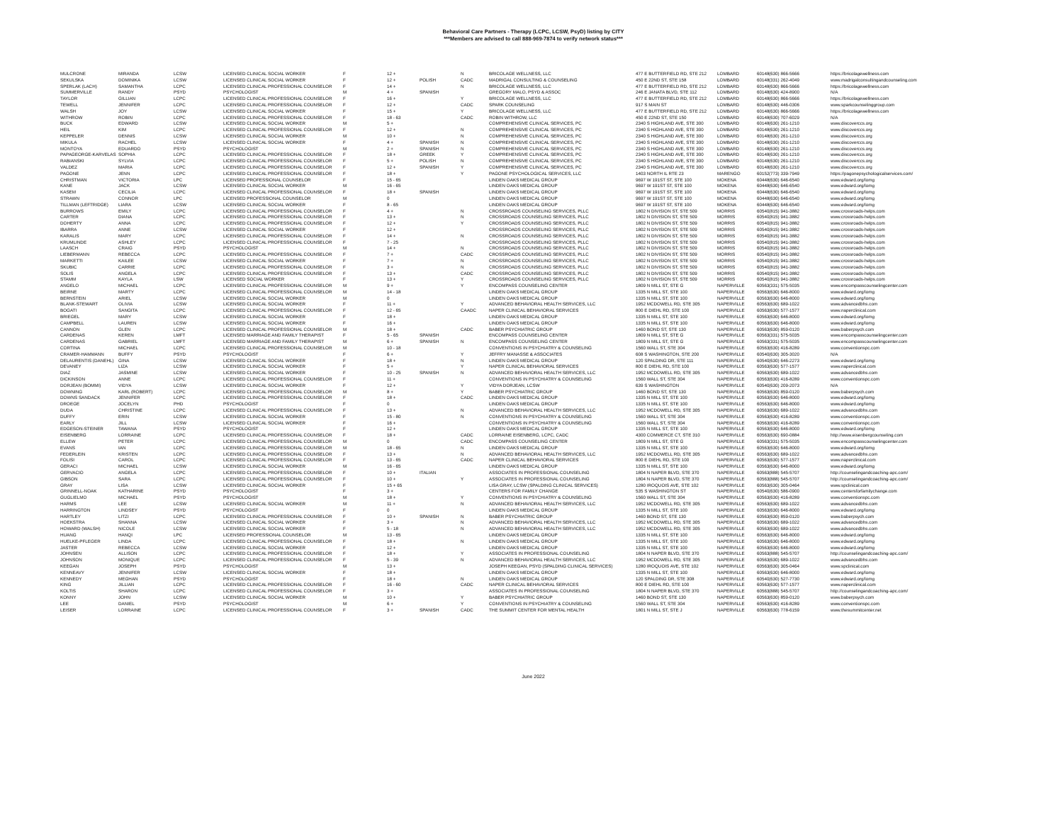Behavioral Care Partners - Therapy (LCPC, LCSW, PsyD) listing by CITY
***Members are advised to call 888-969-7874 to verify network status***
| MULCRONE | MIRANDA | LCSW | LICENSED CLINICAL SOCIAL WORKER | F | 12 + | | N | BRICOLAGE WELLNESS, LLC | 477 E BUTTERFIELD RD, STE 212 | LOMBARD | 60148 | (630) 866-5666 | https://bricolagewellness.com |
| SEKULSKA | DOMINIKA | LCSW | LICENSED CLINICAL SOCIAL WORKER | F | 12 + | POLISH | CADC | MADRIGAL CONSULTING & COUNSELING | 450 E 22ND ST, STE 158 | LOMBARD | 60148 | (331) 262-4049 | www.madrigalconsultingandcounseling.com |
| SPERLAK (LACH) | SAMANTHA | LCPC | LICENSED CLINICAL PROFESSIONAL COUNSELOR | F | 14 + | | N | BRICOLAGE WELLNESS, LLC | 477 E BUTTERFIELD RD, STE 212 | LOMBARD | 60148 | (630) 866-5666 | https://bricolagewellness.com |
| SUMMERVILLE | RANDY | PSYD | PSYCHOLOGIST | M | 4 + | SPANISH | | GREGORY MALO, PSYD & ASSOC | 246 E JANATA BLVD, STE 112 | LOMBARD | 60148 | (630) 424-8900 | N/A |
| TAYLOR | GILLIAN | LCPC | LICENSED CLINICAL PROFESSIONAL COUNSELOR | F | 16 + | | Y | BRICOLAGE WELLNESS, LLC | 477 E BUTTERFIELD RD, STE 212 | LOMBARD | 60148 | (630) 866-5666 | https://bricolagewellness.com |
| TEWELL | JENNIFER | LCPC | LICENSED CLINICAL PROFESSIONAL COUNSELOR | F | 12 + | | CADC | SPARK COUNSELING | 917 S MAIN ST | LOMBARD | 60148 | (630) 446-0306 | www.sparkcounselinggroup.com |
| WALSH | JOY | LCSW | LICENSED CLINICAL SOCIAL WORKER | F | 15 + | | Y | BRICOLAGE WELLNESS, LLC | 477 E BUTTERFIELD RD, STE 212 | LOMBARD | 60148 | (630) 866-5666 | https://bricolagewellness.com |
| WITHROW | ROBIN | LCPC | LICENSED CLINICAL PROFESSIONAL COUNSELOR | F | 18 - 63 | | CADC | ROBIN WITHROW, LLC | 450 E 22ND ST, STE 150 | LOMBARD | 60148 | (630) 707-6029 | N/A |
| BUCK | EDWARD | LCSW | LICENSED CLINICAL SOCIAL WORKER | M | 5 + | | | COMPREHENSIVE CLINICAL SERVICES, PC | 2340 S HIGHLAND AVE, STE 300 | LOMBARD | 60148 | (630) 261-1210 | www.discoverccs.org |
| HEIL | KIM | LCPC | LICENSED CLINICAL PROFESSIONAL COUNSELOR | F | 12 + | | N | COMPREHENSIVE CLINICAL SERVICES, PC | 2340 S HIGHLAND AVE, STE 300 | LOMBARD | 60148 | (630) 261-1210 | www.discoverccs.org |
| KEPPELER | DENNIS | LCSW | LICENSED CLINICAL SOCIAL WORKER | M | 10 + | | N | COMPREHENSIVE CLINICAL SERVICES, PC | 2340 S HIGHLAND AVE, STE 300 | LOMBARD | 60148 | (630) 261-1210 | www.discoverccs.org |
| MIKULA | RACHEL | LCSW | LICENSED CLINICAL SOCIAL WORKER | F | 4 + | SPANISH | N | COMPREHENSIVE CLINICAL SERVICES, PC | 2340 S HIGHLAND AVE, STE 300 | LOMBARD | 60148 | (630) 261-1210 | www.discoverccs.org |
| MONTOYA | EDUARDO | PSYD | PSYCHOLOGIST | M | 2 + | SPANISH | N | COMPREHENSIVE CLINICAL SERVICES, PC | 2340 S HIGHLAND AVE, STE 300 | LOMBARD | 60148 | (630) 261-1210 | www.discoverccs.org |
| PAPAGEORGE-KARVELAS | SOPHIA | LCPC | LICENSED CLINICAL PROFESSIONAL COUNSELOR | F | 18 + | GREEK | Y | COMPREHENSIVE CLINICAL SERVICES, PC | 2340 S HIGHLAND AVE, STE 300 | LOMBARD | 60148 | (630) 261-1210 | www.discoverccs.org |
| RABIANSKI | SYLVIA | LCPC | LICENSED CLINICAL PROFESSIONAL COUNSELOR | F | 5 + | POLISH | N | COMPREHENSIVE CLINICAL SERVICES, PC | 2340 S HIGHLAND AVE, STE 300 | LOMBARD | 60148 | (630) 261-1210 | www.discoverccs.org |
| VALDEZ | MARIA | LCPC | LICENSED CLINICAL PROFESSIONAL COUNSELOR | F | 12 + | SPANISH | Y | COMPREHENSIVE CLINICAL SERVICES, PC | 2340 S HIGHLAND AVE, STE 300 | LOMBARD | 60148 | (630) 261-1210 | www.discoverccs.org |
| PAGONE | JENN | LCPC | LICENSED CLINICAL PROFESSIONAL COUNSELOR | F | 18 + | | Y | PAGONE PSYCHOLOGICAL SERVICES, LLC | 1403 NORTH IL RTE 23 | MARENGO | 60152 | (773) 339-7949 | https://pagonepsychologicalservices.com/ |
| CHRISTMAN | VICTORIA | LPC | LICENSED PROFESSIONAL COUNSELOR | F | 15 - 65 | | | LINDEN OAKS MEDICAL GROUP | 9697 W 191ST ST, STE 100 | MOKENA | 60448 | (630) 646-6540 | www.edward.org/lomg |
| KANE | JACK | LCSW | LICENSED CLINICAL SOCIAL WORKER | M | 16 - 65 | | | LINDEN OAKS MEDICAL GROUP | 9697 W 191ST ST, STE 100 | MOKENA | 60448 | (630) 646-6540 | www.edward.org/lomg |
| KASEM | CECILIA | LCPC | LICENSED CLINICAL PROFESSIONAL COUNSELOR | F | 18 + | SPANISH | | LINDEN OAKS MEDICAL GROUP | 9697 W 191ST ST, STE 100 | MOKENA | 60448 | (630) 646-6540 | www.edward.org/lomg |
| STRAWN | CONNOR | LPC | LICENSED PROFESSIONAL COUNSELOR | M | 0 | | | LINDEN OAKS MEDICAL GROUP | 9697 W 191ST ST, STE 100 | MOKENA | 60448 | (630) 646-6540 | www.edward.org/lomg |
| TILLMAN (LEFTRIDGE) | LIARA | LCSW | LICENSED CLINICAL SOCIAL WORKER | F | 8 - 65 | | | LINDEN OAKS MEDICAL GROUP | 9697 W 191ST ST, STE 100 | MOKENA | 60448 | (630) 646-6540 | www.edward.org/lomg |
| BURROWS | EMILY | LCPC | LICENSED CLINICAL PROFESSIONAL COUNSELOR | F | 4 + | | N | CROSSROADS COUNSELING SERVICES, PLLC | 1802 N DIVISION ST, STE 509 | MORRIS | 60540 | (815) 941-3882 | www.crossroads-helps.com |
| CARTER | DIANA | LCPC | LICENSED CLINICAL PROFESSIONAL COUNSELOR | F | 13 + | | N | CROSSROADS COUNSELING SERVICES, PLLC | 1802 N DIVISION ST, STE 509 | MORRIS | 60540 | (815) 941-3882 | www.crossroads-helps.com |
| DOHERTY | ANNA | LCPC | LICENSED CLINICAL PROFESSIONAL COUNSELOR | F | 12 + | | Y | CROSSROADS COUNSELING SERVICES, PLLC | 1802 N DIVISION ST, STE 509 | MORRIS | 60540 | (815) 941-3882 | www.crossroads-helps.com |
| IBARRA | ANNE | LCSW | LICENSED CLINICAL SOCIAL WORKER | F | 12 + | | | CROSSROADS COUNSELING SERVICES, PLLC | 1802 N DIVISION ST, STE 509 | MORRIS | 60540 | (815) 941-3882 | www.crossroads-helps.com |
| KARALIS | MARY | LCPC | LICENSED CLINICAL PROFESSIONAL COUNSELOR | F | 14 + | | N | CROSSROADS COUNSELING SERVICES, PLLC | 1802 N DIVISION ST, STE 509 | MORRIS | 60540 | (815) 941-3882 | www.crossroads-helps.com |
| KRUMLINDE | ASHLEY | LCPC | LICENSED CLINICAL PROFESSIONAL COUNSELOR | F | 7 - 25 | | | CROSSROADS COUNSELING SERVICES, PLLC | 1802 N DIVISION ST, STE 509 | MORRIS | 60540 | (815) 941-3882 | www.crossroads-helps.com |
| LAASCH | CRAIG | PSYD | PSYCHOLOGIST | M | 14 + | | N | CROSSROADS COUNSELING SERVICES, PLLC | 1802 N DIVISION ST, STE 509 | MORRIS | 60540 | (815) 941-3882 | www.crossroads-helps.com |
| LIEBERMANN | REBECCA | LCPC | LICENSED CLINICAL PROFESSIONAL COUNSELOR | F | 7 + | | CADC | CROSSROADS COUNSELING SERVICES, PLLC | 1802 N DIVISION ST, STE 509 | MORRIS | 60540 | (815) 941-3882 | www.crossroads-helps.com |
| MARKETTI | KAILEE | LCSW | LICENSED CLINICAL SOCIAL WORKER | F | 7 + | | N | CROSSROADS COUNSELING SERVICES, PLLC | 1802 N DIVISION ST, STE 509 | MORRIS | 60540 | (815) 941-3882 | www.crossroads-helps.com |
| SKUBIC | CARRIE | LCPC | LICENSED CLINICAL PROFESSIONAL COUNSELOR | F | 3 + | | N | CROSSROADS COUNSELING SERVICES, PLLC | 1802 N DIVISION ST, STE 509 | MORRIS | 60540 | (815) 941-3882 | www.crossroads-helps.com |
| SOLIS | ANGELA | LCPC | LICENSED CLINICAL PROFESSIONAL COUNSELOR | F | 13 + | | CADC | CROSSROADS COUNSELING SERVICES, PLLC | 1802 N DIVISION ST, STE 509 | MORRIS | 60540 | (815) 941-3882 | www.crossroads-helps.com |
| STAMM | KAYLA | LSW | LICENSED SOCIAL WORKER | F | 13 + | | Y | CROSSROADS COUNSELING SERVICES, PLLC | 1802 N DIVISION ST, STE 509 | MORRIS | 60540 | (815) 941-3882 | www.crossroads-helps.com |
| ANGELO | MICHAEL | LCPC | LICENSED CLINICAL PROFESSIONAL COUNSELOR | M | 9 + | | Y | ENCOMPASS COUNSELING CENTER | 1809 N MILL ST, STE G | NAPERVILLE | 60563 | (331) 575-5035 | www.encompasscounselingcenter.com |
| BEIRNE | MARTY | LCPC | LICENSED CLINICAL PROFESSIONAL COUNSELOR | M | 14 - 18 | | | LINDEN OAKS MEDICAL GROUP | 1335 N MILL ST, STE 100 | NAPERVILLE | 60563 | (630) 646-8000 | www.edward.org/lomg |
| BERNSTEIN | ARIEL | LCSW | LICENSED CLINICAL SOCIAL WORKER | M | 0 | | | LINDEN OAKS MEDICAL GROUP | 1335 N MILL ST, STE 100 | NAPERVILLE | 60563 | (630) 646-8000 | www.edward.org/lomg |
| BLANK-STEWART | OLIVIA | LCSW | LICENSED CLINICAL SOCIAL WORKER | F | 11 + | | Y | ADVANCED BEHAVIORAL HEALTH SERVICES, LLC | 1952 MCDOWELL RD, STE 305 | NAPERVILLE | 60563 | (630) 689-1022 | www.advancedbhs.com |
| BOGATI | SANGITA | LCPC | LICENSED CLINICAL PROFESSIONAL COUNSELOR | F | 12 - 65 | | CAADC | NAPER CLINICAL BEHAVIORAL SERVICES | 800 E DIEHL RD, STE 100 | NAPERVILLE | 60563 | (630) 577-1577 | www.naperclinical.com |
| BRIEGEL | MARY | LCSW | LICENSED CLINICAL SOCIAL WORKER | F | 18 + | | | LINDEN OAKS MEDICAL GROUP | 1335 N MILL ST, STE 100 | NAPERVILLE | 60563 | (630) 646-8000 | www.edward.org/lomg |
| CAMPBELL | LAUREN | LCSW | LICENSED CLINICAL SOCIAL WORKER | F | 16 + | | | LINDEN OAKS MEDICAL GROUP | 1335 N MILL ST, STE 100 | NAPERVILLE | 60563 | (630) 646-8000 | www.edward.org/lomg |
| CANNON | GLEN | LCPC | LICENSED CLINICAL PROFESSIONAL COUNSELOR | M | 18 + | | CADC | BABER PSYCHIATRIC GROUP | 1460 BOND ST, STE 130 | NAPERVILLE | 60563 | (630) 859-0120 | www.baberpsych.com |
| CARDENAS | KEREN | LMFT | LICENSED MARRIAGE AND FAMILY THERAPIST | F | 5 - 65 | SPANISH | | ENCOMPASS COUNSELING CENTER | 1809 N MILL ST, STE G | NAPERVILLE | 60563 | (331) 575-5035 | www.encompasscounselingcenter.com |
| CARDENAS | GABRIEL | LMFT | LICENSED MARRIAGE AND FAMILY THERAPIST | M | 6 + | SPANISH | N | ENCOMPASS COUNSELING CENTER | 1809 N MILL ST, STE G | NAPERVILLE | 60563 | (331) 575-5035 | www.encompasscounselingcenter.com |
| CORTINA | MICHAEL | LCPC | LICENSED CLINICAL PROFESSIONAL COUNSELOR | M | 10 - 18 | | | CONVENTIONS IN PSYCHIATRY & COUNSELING | 1560 WALL ST, STE 304 | NAPERVILLE | 60563 | (630) 416-8289 | www.conventionspc.com |
| CRAMER-HAMMANN | BUFFY | PSYD | PSYCHOLOGIST | F | 6 + | | Y | JEFFRY MANASSE & ASSOCIATES | 608 S WASHINGTON, STE 200 | NAPERVILLE | 60540 | (630) 305-3020 | N/A |
| DELAURENTIS (DANEHL) | GINA | LCSW | LICENSED CLINICAL SOCIAL WORKER | F | 18 + | | N | LINDEN OAKS MEDICAL GROUP | 120 SPALDING DR, STE 111 | NAPERVILLE | 60540 | (630) 646-2273 | www.edward.org/lomg |
| DEVANEY | LIZA | LCSW | LICENSED CLINICAL SOCIAL WORKER | F | 5 + | | Y | NAPER CLINICAL BEHAVIORAL SERVICES | 800 E DIEHL RD, STE 100 | NAPERVILLE | 60563 | (630) 577-1577 | www.naperclinical.com |
| DIAZ | JASMINE | LCSW | LICENSED CLINICAL SOCIAL WORKER | F | 10 - 25 | SPANISH | N | ADVANCED BEHAVIORAL HEALTH SERVICES, LLC | 1952 MCDOWELL RD, STE 305 | NAPERVILLE | 60563 | (630) 689-1022 | www.advancedbhs.com |
| DICKINSON | ANNE | LCPC | LICENSED CLINICAL PROFESSIONAL COUNSELOR | F | 11 + | | | CONVENTIONS IN PSYCHIATRY & COUNSELING | 1560 WALL ST, STE 304 | NAPERVILLE | 60563 | (630) 416-8289 | www.conventionspc.com |
| DORJEAN (BOMMI) | VIDYA | LCSW | LICENSED CLINICAL SOCIAL WORKER | F | 12 + | | Y | VIDYA DORJEAN, LCSW | 639 S WASHINGTON | NAPERVILLE | 60540 | (630) 209-2073 | N/A |
| DOWNING | KARL (ROBERT) | LCPC | LICENSED CLINICAL PROFESSIONAL COUNSELOR | M | 8 + | | Y | BABER PSYCHIATRIC GROUP | 1460 BOND ST, STE 130 | NAPERVILLE | 60563 | (630) 859-0120 | www.baberpsych.com |
| DOWNS SANDACK | JENNIFER | LCPC | LICENSED CLINICAL PROFESSIONAL COUNSELOR | F | 18 + | | CADC | LINDEN OAKS MEDICAL GROUP | 1335 N MILL ST, STE 100 | NAPERVILLE | 60563 | (630) 646-8000 | www.edward.org/lomg |
| DROEGE | JOCELYN | PHD | PSYCHOLOGIST | F | 0 | | | LINDEN OAKS MEDICAL GROUP | 1335 N MILL ST, STE 100 | NAPERVILLE | 60563 | (630) 646-8000 | www.edward.org/lomg |
| DUDA | CHRISTINE | LCPC | LICENSED CLINICAL PROFESSIONAL COUNSELOR | F | 13 + | | N | ADVANCED BEHAVIORAL HEALTH SERVICES, LLC | 1952 MCDOWELL RD, STE 305 | NAPERVILLE | 60563 | (630) 689-1022 | www.advancedbhs.com |
| DUFFY | ERIN | LCSW | LICENSED CLINICAL SOCIAL WORKER | F | 15 - 80 | | N | CONVENTIONS IN PSYCHIATRY & COUNSELING | 1560 WALL ST, STE 304 | NAPERVILLE | 60563 | (630) 416-8289 | www.conventionspc.com |
| EARLY | JILL | LCSW | LICENSED CLINICAL SOCIAL WORKER | F | 16 + | | | CONVENTIONS IN PSYCHIATRY & COUNSELING | 1560 WALL ST, STE 304 | NAPERVILLE | 60563 | (630) 416-8289 | www.conventionspc.com |
| EDGESON-STEINER | TAWANA | PSYD | PSYCHOLOGIST | F | 12 + | | | LINDEN OAKS MEDICAL GROUP | 1335 N MILL ST, STE 100 | NAPERVILLE | 60563 | (630) 646-8000 | www.edward.org/lomg |
| EISENBERG | LORRAINE | LCPC | LICENSED CLINICAL PROFESSIONAL COUNSELOR | F | 18 + | | CADC | LORRAINE EISENBERG, LCPC, CADC | 4300 COMMERCE CT, STE 310 | NAPERVILLE | 60563 | (630) 690-0884 | http://www.eisenbergcounseling.com |
| ELLEW | PETER | LCPC | LICENSED CLINICAL PROFESSIONAL COUNSELOR | M | 0 | | CADC | ENCOMPASS COUNSELING CENTER | 1809 N MILL ST, STE G | NAPERVILLE | 60563 | (331) 575-5035 | www.encompasscounselingcenter.com |
| EVANS | IAN | LCPC | LICENSED CLINICAL PROFESSIONAL COUNSELOR | M | 18 - 65 | | N | LINDEN OAKS MEDICAL GROUP | 1335 N MILL ST, STE 100 | NAPERVILLE | 60563 | (630) 646-8000 | www.edward.org/lomg |
| FEDERLEIN | KRISTEN | LCPC | LICENSED CLINICAL PROFESSIONAL COUNSELOR | F | 13 + | | N | ADVANCED BEHAVIORAL HEALTH SERVICES, LLC | 1952 MCDOWELL RD, STE 305 | NAPERVILLE | 60563 | (630) 689-1022 | www.advancedbhs.com |
| FOLISI | CAROL | LCPC | LICENSED CLINICAL PROFESSIONAL COUNSELOR | F | 13 - 65 | | CADC | NAPER CLINICAL BEHAVIORAL SERVICES | 800 E DIEHL RD, STE 100 | NAPERVILLE | 60563 | (630) 577-1577 | www.naperclinical.com |
| GERACI | MICHAEL | LCSW | LICENSED CLINICAL SOCIAL WORKER | M | 16 - 65 | | | LINDEN OAKS MEDICAL GROUP | 1335 N MILL ST, STE 100 | NAPERVILLE | 60563 | (630) 646-8000 | www.edward.org/lomg |
| GERVACIO | ANGELA | LCPC | LICENSED CLINICAL PROFESSIONAL COUNSELOR | F | 10 + | ITALIAN | | ASSOCIATES IN PROFESSIONAL COUNSELING | 1804 N NAPER BLVD, STE 370 | NAPERVILLE | 60563 | (888) 545-5707 | http://counselingandcoaching-apc.com/ |
| GIBSON | SARA | LCPC | LICENSED CLINICAL PROFESSIONAL COUNSELOR | F | 10 + | | Y | ASSOCIATES IN PROFESSIONAL COUNSELING | 1804 N NAPER BLVD, STE 370 | NAPERVILLE | 60563 | (888) 545-5707 | http://counselingandcoaching-apc.com/ |
| GRAY | LISA | LCSW | LICENSED CLINICAL SOCIAL WORKER | F | 15 + 65 | | | LISA GRAY, LCSW (SPALDING CLINICAL SERVICES) | 1280 IROQUOIS AVE, STE 102 | NAPERVILLE | 60563 | (630) 305-0464 | www.spclinical.com |
| GRINNELL-NOAK | KATHARINE | PSYD | PSYCHOLOGIST | F | 3 + | | | CENTERS FOR FAMILY CHANGE | 535 S WASHINGTON ST | NAPERVILLE | 60540 | (630) 586-0900 | www.centersforfamilychange.com |
| GUGLIELMO | MICHAEL | PSYD | PSYCHOLOGIST | M | 18 + | | Y | CONVENTIONS IN PSYCHIATRY & COUNSELING | 1560 WALL ST, STE 304 | NAPERVILLE | 60563 | (630) 416-8289 | www.conventionspc.com |
| HARMS | LEE | LCSW | LICENSED CLINICAL SOCIAL WORKER | M | 11 + | | N | ADVANCED BEHAVIORAL HEALTH SERVICES, LLC | 1952 MCDOWELL RD, STE 305 | NAPERVILLE | 60563 | (630) 689-1022 | www.advancedbhs.com |
| HARRINGTON | LINDSEY | PSYD | PSYCHOLOGIST | F | 0 | | | LINDEN OAKS MEDICAL GROUP | 1335 N MILL ST, STE 100 | NAPERVILLE | 60563 | (630) 646-8000 | www.edward.org/lomg |
| HARTLEY | LITZI | LCPC | LICENSED CLINICAL PROFESSIONAL COUNSELOR | F | 10 + | SPANISH | N | BABER PSYCHIATRIC GROUP | 1460 BOND ST, STE 130 | NAPERVILLE | 60563 | (630) 859-0120 | www.baberpsych.com |
| HOEKSTRA | SHANNA | LCSW | LICENSED CLINICAL SOCIAL WORKER | F | 3 + | | N | ADVANCED BEHAVIORAL HEALTH SERVICES, LLC | 1952 MCDOWELL RD, STE 305 | NAPERVILLE | 60563 | (630) 689-1022 | www.advancedbhs.com |
| HOWARD (WALSH) | NICOLE | LCSW | LICENSED CLINICAL SOCIAL WORKER | F | 5 - 18 | | N | ADVANCED BEHAVIORAL HEALTH SERVICES, LLC | 1952 MCDOWELL RD, STE 305 | NAPERVILLE | 60563 | (630) 689-1022 | www.advancedbhs.com |
| HUANG | HANQI | LPC | LICENSED PROFESSIONAL COUNSELOR | M | 13 - 65 | | | LINDEN OAKS MEDICAL GROUP | 1335 N MILL ST, STE 100 | NAPERVILLE | 60563 | (630) 646-8000 | www.edward.org/lomg |
| HUELKE-PFLEGER | LINDA | LCPC | LICENSED CLINICAL PROFESSIONAL COUNSELOR | F | 18 + | | N | LINDEN OAKS MEDICAL GROUP | 1335 N MILL ST, STE 100 | NAPERVILLE | 60563 | (630) 646-8000 | www.edward.org/lomg |
| JASTER | REBECCA | LCSW | LICENSED CLINICAL SOCIAL WORKER | F | 12 + | | | LINDEN OAKS MEDICAL GROUP | 1335 N MILL ST, STE 100 | NAPERVILLE | 60563 | (630) 646-8000 | www.edward.org/lomg |
| JOHNSEN | ALLISON | LCPC | LICENSED CLINICAL PROFESSIONAL COUNSELOR | F | 18 + | | Y | ASSOCIATES IN PROFESSIONAL COUNSELING | 1804 N NAPER BLVD, STE 370 | NAPERVILLE | 60563 | (888) 545-5707 | http://counselingandcoaching-apc.com/ |
| JOHNSON | MONIQUE | LCPC | LICENSED CLINICAL PROFESSIONAL COUNSELOR | F | 5 - 39 | | N | ADVANCED BEHAVIORAL HEALTH SERVICES, LLC | 1952 MCDOWELL RD, STE 305 | NAPERVILLE | 60563 | (630) 689-1022 | www.advancedbhs.com |
| KEEGAN | JOSEPH | PSYD | PSYCHOLOGIST | M | 13 + | | | JOSEPH KEEGAN, PSYD (SPALDING CLINICAL SERVICES) | 1280 IROQUOIS AVE, STE 102 | NAPERVILLE | 60563 | (630) 305-0464 | www.spclinical.com |
| KENNEAVY | JENNIFER | LCSW | LICENSED CLINICAL SOCIAL WORKER | F | 18 + | | | LINDEN OAKS MEDICAL GROUP | 1335 N MILL ST, STE 100 | NAPERVILLE | 60563 | (630) 646-8000 | www.edward.org/lomg |
| KENNEDY | MEGHAN | PSYD | PSYCHOLOGIST | F | 18 + | | N | LINDEN OAKS MEDICAL GROUP | 120 SPALDING DR, STE 308 | NAPERVILLE | 60540 | (630) 527-7730 | www.edward.org/lomg |
| KING | JILLIAN | LCPC | LICENSED CLINICAL PROFESSIONAL COUNSELOR | F | 16 - 60 | | CADC | NAPER CLINICAL BEHAVIORAL SERVICES | 800 E DIEHL RD, STE 100 | NAPERVILLE | 60563 | (630) 577-1577 | www.naperclinical.com |
| KOLTIS | SHARON | LCPC | LICENSED CLINICAL PROFESSIONAL COUNSELOR | F | 3 + | | | ASSOCIATES IN PROFESSIONAL COUNSELING | 1804 N NAPER BLVD, STE 370 | NAPERVILLE | 60563 | (888) 545-5707 | http://counselingandcoaching-apc.com/ |
| KONNY | JOHN | LCSW | LICENSED CLINICAL SOCIAL WORKER | M | 10 + | | Y | BABER PSYCHIATRIC GROUP | 1460 BOND ST, STE 130 | NAPERVILLE | 60563 | (630) 859-0120 | www.baberpsych.com |
| LEE | DANIEL | PSYD | PSYCHOLOGIST | M | 6 + | | Y | CONVENTIONS IN PSYCHIATRY & COUNSELING | 1560 WALL ST, STE 304 | NAPERVILLE | 60563 | (630) 416-8289 | www.conventionspc.com |
| LEISER | LORRAINE | LCPC | LICENSED CLINICAL PROFESSIONAL COUNSELOR | F | 3 + | SPANISH | CADC | THE SUMMIT CENTER FOR MENTAL HEALTH | 1801 N MILL ST, STE J | NAPERVILLE | 60563 | (630) 778-6159 | www.thesummitcenter.net |
June 2022